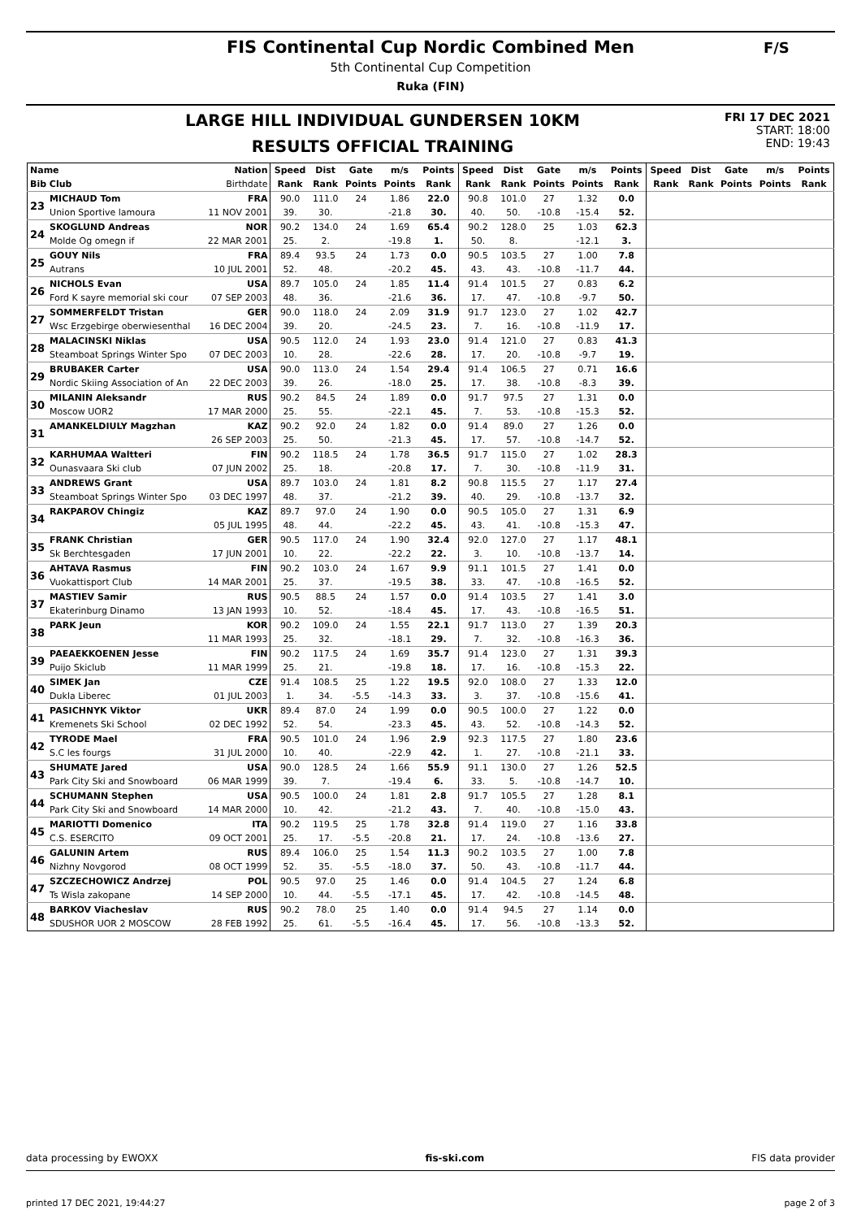FIS Continental Cup Nordic Combined Men
5th Continental Cup Competition
Ruka (FIN)
F/S
LARGE HILL INDIVIDUAL GUNDERSEN 10KM
RESULTS OFFICIAL TRAINING
FRI 17 DEC 2021
START: 18:00
END: 19:43
| Name | | Nation | Speed | Dist | Gate | m/s | Points | Speed | Dist | Gate | m/s | Points | Speed | Dist | Gate | m/s | Points |
| --- | --- | --- | --- | --- | --- | --- | --- | --- | --- | --- | --- | --- | --- | --- | --- | --- | --- |
| Bib Club | | Birthdate | Rank | Rank | Points | Points | Rank | Rank | Rank | Points | Points | Rank | Rank | Rank | Points | Points | Rank |
| 23 | MICHAUD Tom | FRA | 90.0 | 111.0 | 24 | 1.86 | 22.0 | 90.8 | 101.0 | 27 | 1.32 | 0.0 | | | | | |
| | Union Sportive lamoura | 11 NOV 2001 | 39. | 30. | | -21.8 | 30. | 40. | 50. | -10.8 | -15.4 | 52. | | | | | |
| 24 | SKOGLUND Andreas | NOR | 90.2 | 134.0 | 24 | 1.69 | 65.4 | 90.2 | 128.0 | 25 | 1.03 | 62.3 | | | | | |
| | Molde Og omegn if | 22 MAR 2001 | 25. | 2. | | -19.8 | 1. | 50. | 8. | | -12.1 | 3. | | | | | |
| 25 | GOUY Nils | FRA | 89.4 | 93.5 | 24 | 1.73 | 0.0 | 90.5 | 103.5 | 27 | 1.00 | 7.8 | | | | | |
| | Autrans | 10 JUL 2001 | 52. | 48. | | -20.2 | 45. | 43. | 43. | -10.8 | -11.7 | 44. | | | | | |
| 26 | NICHOLS Evan | USA | 89.7 | 105.0 | 24 | 1.85 | 11.4 | 91.4 | 101.5 | 27 | 0.83 | 6.2 | | | | | |
| | Ford K sayre memorial ski cour | 07 SEP 2003 | 48. | 36. | | -21.6 | 36. | 17. | 47. | -10.8 | -9.7 | 50. | | | | | |
| 27 | SOMMERFELDT Tristan | GER | 90.0 | 118.0 | 24 | 2.09 | 31.9 | 91.7 | 123.0 | 27 | 1.02 | 42.7 | | | | | |
| | Wsc Erzgebirge oberwiesenthal | 16 DEC 2004 | 39. | 20. | | -24.5 | 23. | 7. | 16. | -10.8 | -11.9 | 17. | | | | | |
| 28 | MALACINSKI Niklas | USA | 90.5 | 112.0 | 24 | 1.93 | 23.0 | 91.4 | 121.0 | 27 | 0.83 | 41.3 | | | | | |
| | Steamboat Springs Winter Spo | 07 DEC 2003 | 10. | 28. | | -22.6 | 28. | 17. | 20. | -10.8 | -9.7 | 19. | | | | | |
| 29 | BRUBAKER Carter | USA | 90.0 | 113.0 | 24 | 1.54 | 29.4 | 91.4 | 106.5 | 27 | 0.71 | 16.6 | | | | | |
| | Nordic Skiing Association of An | 22 DEC 2003 | 39. | 26. | | -18.0 | 25. | 17. | 38. | -10.8 | -8.3 | 39. | | | | | |
| 30 | MILANIN Aleksandr | RUS | 90.2 | 84.5 | 24 | 1.89 | 0.0 | 91.7 | 97.5 | 27 | 1.31 | 0.0 | | | | | |
| | Moscow UOR2 | 17 MAR 2000 | 25. | 55. | | -22.1 | 45. | 7. | 53. | -10.8 | -15.3 | 52. | | | | | |
| 31 | AMANKELDIULY Magzhan | KAZ | 90.2 | 92.0 | 24 | 1.82 | 0.0 | 91.4 | 89.0 | 27 | 1.26 | 0.0 | | | | | |
| | | 26 SEP 2003 | 25. | 50. | | -21.3 | 45. | 17. | 57. | -10.8 | -14.7 | 52. | | | | | |
| 32 | KARHUMAA Waltteri | FIN | 90.2 | 118.5 | 24 | 1.78 | 36.5 | 91.7 | 115.0 | 27 | 1.02 | 28.3 | | | | | |
| | Ounasvaara Ski club | 07 JUN 2002 | 25. | 18. | | -20.8 | 17. | 7. | 30. | -10.8 | -11.9 | 31. | | | | | |
| 33 | ANDREWS Grant | USA | 89.7 | 103.0 | 24 | 1.81 | 8.2 | 90.8 | 115.5 | 27 | 1.17 | 27.4 | | | | | |
| | Steamboat Springs Winter Spo | 03 DEC 1997 | 48. | 37. | | -21.2 | 39. | 40. | 29. | -10.8 | -13.7 | 32. | | | | | |
| 34 | RAKPAROV Chingiz | KAZ | 89.7 | 97.0 | 24 | 1.90 | 0.0 | 90.5 | 105.0 | 27 | 1.31 | 6.9 | | | | | |
| | | 05 JUL 1995 | 48. | 44. | | -22.2 | 45. | 43. | 41. | -10.8 | -15.3 | 47. | | | | | |
| 35 | FRANK Christian | GER | 90.5 | 117.0 | 24 | 1.90 | 32.4 | 92.0 | 127.0 | 27 | 1.17 | 48.1 | | | | | |
| | Sk Berchtesgaden | 17 JUN 2001 | 10. | 22. | | -22.2 | 22. | 3. | 10. | -10.8 | -13.7 | 14. | | | | | |
| 36 | AHTAVA Rasmus | FIN | 90.2 | 103.0 | 24 | 1.67 | 9.9 | 91.1 | 101.5 | 27 | 1.41 | 0.0 | | | | | |
| | Vuokattisport Club | 14 MAR 2001 | 25. | 37. | | -19.5 | 38. | 33. | 47. | -10.8 | -16.5 | 52. | | | | | |
| 37 | MASTIEV Samir | RUS | 90.5 | 88.5 | 24 | 1.57 | 0.0 | 91.4 | 103.5 | 27 | 1.41 | 3.0 | | | | | |
| | Ekaterinburg Dinamo | 13 JAN 1993 | 10. | 52. | | -18.4 | 45. | 17. | 43. | -10.8 | -16.5 | 51. | | | | | |
| 38 | PARK Jeun | KOR | 90.2 | 109.0 | 24 | 1.55 | 22.1 | 91.7 | 113.0 | 27 | 1.39 | 20.3 | | | | | |
| | | 11 MAR 1993 | 25. | 32. | | -18.1 | 29. | 7. | 32. | -10.8 | -16.3 | 36. | | | | | |
| 39 | PAEAEKKOENEN Jesse | FIN | 90.2 | 117.5 | 24 | 1.69 | 35.7 | 91.4 | 123.0 | 27 | 1.31 | 39.3 | | | | | |
| | Puijo Skiclub | 11 MAR 1999 | 25. | 21. | | -19.8 | 18. | 17. | 16. | -10.8 | -15.3 | 22. | | | | | |
| 40 | SIMEK Jan | CZE | 91.4 | 108.5 | 25 | 1.22 | 19.5 | 92.0 | 108.0 | 27 | 1.33 | 12.0 | | | | | |
| | Dukla Liberec | 01 JUL 2003 | 1. | 34. | -5.5 | -14.3 | 33. | 3. | 37. | -10.8 | -15.6 | 41. | | | | | |
| 41 | PASICHNYK Viktor | UKR | 89.4 | 87.0 | 24 | 1.99 | 0.0 | 90.5 | 100.0 | 27 | 1.22 | 0.0 | | | | | |
| | Kremenets Ski School | 02 DEC 1992 | 52. | 54. | | -23.3 | 45. | 43. | 52. | -10.8 | -14.3 | 52. | | | | | |
| 42 | TYRODE Mael | FRA | 90.5 | 101.0 | 24 | 1.96 | 2.9 | 92.3 | 117.5 | 27 | 1.80 | 23.6 | | | | | |
| | S.C les fourgs | 31 JUL 2000 | 10. | 40. | | -22.9 | 42. | 1. | 27. | -10.8 | -21.1 | 33. | | | | | |
| 43 | SHUMATE Jared | USA | 90.0 | 128.5 | 24 | 1.66 | 55.9 | 91.1 | 130.0 | 27 | 1.26 | 52.5 | | | | | |
| | Park City Ski and Snowboard | 06 MAR 1999 | 39. | 7. | | -19.4 | 6. | 33. | 5. | -10.8 | -14.7 | 10. | | | | | |
| 44 | SCHUMANN Stephen | USA | 90.5 | 100.0 | 24 | 1.81 | 2.8 | 91.7 | 105.5 | 27 | 1.28 | 8.1 | | | | | |
| | Park City Ski and Snowboard | 14 MAR 2000 | 10. | 42. | | -21.2 | 43. | 7. | 40. | -10.8 | -15.0 | 43. | | | | | |
| 45 | MARIOTTI Domenico | ITA | 90.2 | 119.5 | 25 | 1.78 | 32.8 | 91.4 | 119.0 | 27 | 1.16 | 33.8 | | | | | |
| | C.S. ESERCITO | 09 OCT 2001 | 25. | 17. | -5.5 | -20.8 | 21. | 17. | 24. | -10.8 | -13.6 | 27. | | | | | |
| 46 | GALUNIN Artem | RUS | 89.4 | 106.0 | 25 | 1.54 | 11.3 | 90.2 | 103.5 | 27 | 1.00 | 7.8 | | | | | |
| | Nizhny Novgorod | 08 OCT 1999 | 52. | 35. | -5.5 | -18.0 | 37. | 50. | 43. | -10.8 | -11.7 | 44. | | | | | |
| 47 | SZCZECHOWICZ Andrzej | POL | 90.5 | 97.0 | 25 | 1.46 | 0.0 | 91.4 | 104.5 | 27 | 1.24 | 6.8 | | | | | |
| | Ts Wisla zakopane | 14 SEP 2000 | 10. | 44. | -5.5 | -17.1 | 45. | 17. | 42. | -10.8 | -14.5 | 48. | | | | | |
| 48 | BARKOV Viacheslav | RUS | 90.2 | 78.0 | 25 | 1.40 | 0.0 | 91.4 | 94.5 | 27 | 1.14 | 0.0 | | | | | |
| | SDUSHOR UOR 2 MOSCOW | 28 FEB 1992 | 25. | 61. | -5.5 | -16.4 | 45. | 17. | 56. | -10.8 | -13.3 | 52. | | | | | |
data processing by EWOXX fis-ski.com FIS data provider
printed 17 DEC 2021, 19:44:27 page 2 of 3